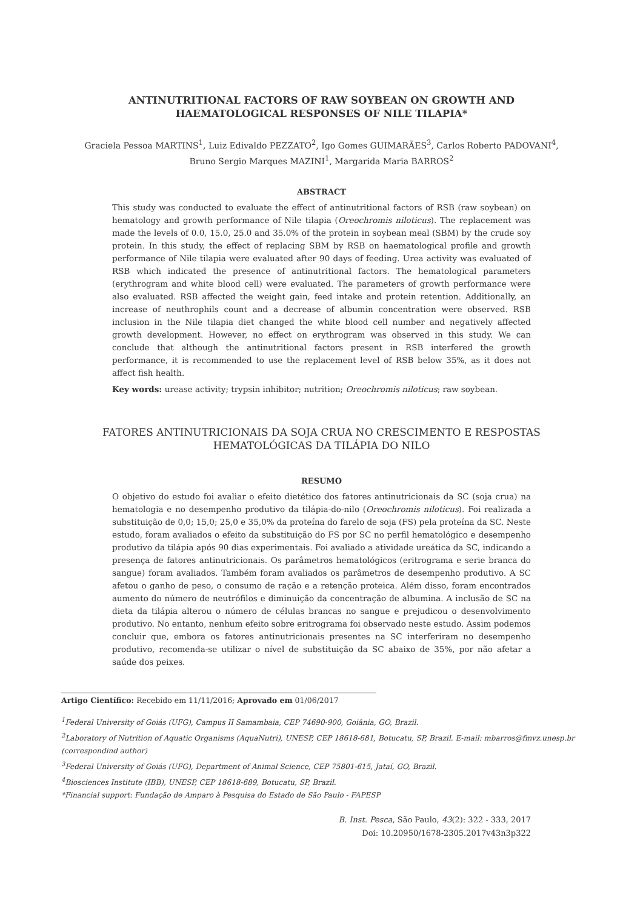ANTINUTRITIONAL FACTORS OF RAW SOYBEAN ON GROWTH AND
HAEMATOLOGICAL RESPONSES OF NILE TILAPIA*
Graciela Pessoa MARTINS<sup>1</sup>, Luiz Edivaldo PEZZATO<sup>2</sup>, Igo Gomes GUIMARÃES<sup>3</sup>, Carlos Roberto PADOVANI<sup>4</sup>,
Bruno Sergio Marques MAZINI<sup>1</sup>, Margarida Maria BARROS<sup>2</sup>
ABSTRACT
This study was conducted to evaluate the effect of antinutritional factors of RSB (raw soybean) on hematology and growth performance of Nile tilapia (Oreochromis niloticus). The replacement was made the levels of 0.0, 15.0, 25.0 and 35.0% of the protein in soybean meal (SBM) by the crude soy protein. In this study, the effect of replacing SBM by RSB on haematological profile and growth performance of Nile tilapia were evaluated after 90 days of feeding. Urea activity was evaluated of RSB which indicated the presence of antinutritional factors. The hematological parameters (erythrogram and white blood cell) were evaluated. The parameters of growth performance were also evaluated. RSB affected the weight gain, feed intake and protein retention. Additionally, an increase of neuthrophils count and a decrease of albumin concentration were observed. RSB inclusion in the Nile tilapia diet changed the white blood cell number and negatively affected growth development. However, no effect on erythrogram was observed in this study. We can conclude that although the antinutritional factors present in RSB interfered the growth performance, it is recommended to use the replacement level of RSB below 35%, as it does not affect fish health.
Key words: urease activity; trypsin inhibitor; nutrition; Oreochromis niloticus; raw soybean.
FATORES ANTINUTRICIONAIS DA SOJA CRUA NO CRESCIMENTO E RESPOSTAS
HEMATOLÓGICAS DA TILÁPIA DO NILO
RESUMO
O objetivo do estudo foi avaliar o efeito dietético dos fatores antinutricionais da SC (soja crua) na hematologia e no desempenho produtivo da tilápia-do-nilo (Oreochromis niloticus). Foi realizada a substituição de 0,0; 15,0; 25,0 e 35,0% da proteína do farelo de soja (FS) pela proteína da SC. Neste estudo, foram avaliados o efeito da substituição do FS por SC no perfil hematológico e desempenho produtivo da tilápia após 90 dias experimentais. Foi avaliado a atividade ureática da SC, indicando a presença de fatores antinutricionais. Os parâmetros hematológicos (eritrograma e serie branca do sangue) foram avaliados. Também foram avaliados os parâmetros de desempenho produtivo. A SC afetou o ganho de peso, o consumo de ração e a retenção proteica. Além disso, foram encontrados aumento do número de neutrófilos e diminuição da concentração de albumina. A inclusão de SC na dieta da tilápia alterou o número de células brancas no sangue e prejudicou o desenvolvimento produtivo. No entanto, nenhum efeito sobre eritrograma foi observado neste estudo. Assim podemos concluir que, embora os fatores antinutricionais presentes na SC interferiram no desempenho produtivo, recomenda-se utilizar o nível de substituição da SC abaixo de 35%, por não afetar a saúde dos peixes.
Artigo Científico: Recebido em 11/11/2016; Aprovado em 01/06/2017
<sup>1</sup> Federal University of Goiás (UFG), Campus II Samambaia, CEP 74690-900, Goiânia, GO, Brazil.
<sup>2</sup> Laboratory of Nutrition of Aquatic Organisms (AquaNutri), UNESP, CEP 18618-681, Botucatu, SP, Brazil. E-mail: mbarros@fmvz.unesp.br (correspondind author)
<sup>3</sup> Federal University of Goiás (UFG), Department of Animal Science, CEP 75801-615, Jataí, GO, Brazil.
<sup>4</sup> Biosciences Institute (IBB), UNESP, CEP 18618-689, Botucatu, SP, Brazil.
*Financial support: Fundação de Amparo à Pesquisa do Estado de São Paulo - FAPESP
B. Inst. Pesca, São Paulo, 43(2): 322 - 333, 2017
Doi: 10.20950/1678-2305.2017v43n3p322